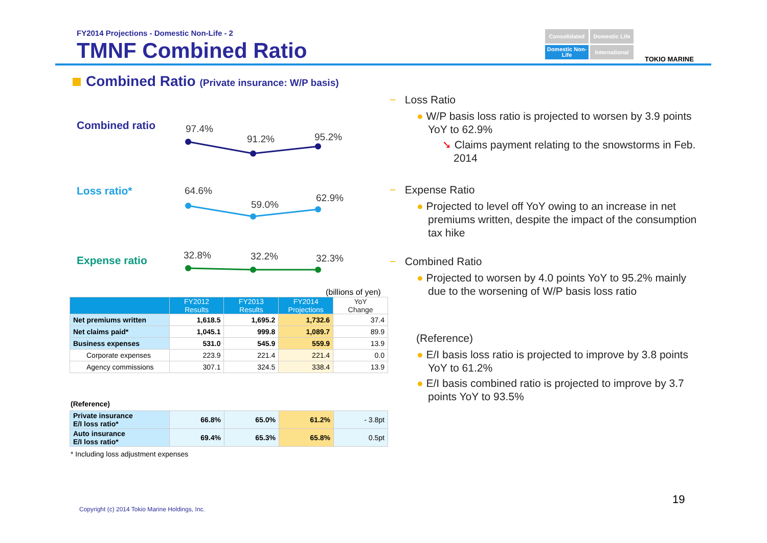FY2014 Projections - Domestic Non-Life - 2
TMNF Combined Ratio
Consolidated
Domestic Life
Domestic Non-Life
International
TOKIO MARINE
Combined Ratio (Private insurance: W/P basis)
Combined ratio 97.4%
91.2% 95.2%
Loss ratio* 64.6%
59.0%
62.9%
Expense ratio 32.8% 32.2% 32.3%
(billions of yen)
| | FY2012 Results | FY2013 Results | FY2014 Projections | YoY Change |
| --- | --- | --- | --- | --- |
| Net premiums written | 1,618.5 | 1,695.2 | 1,732.6 | 37.4 |
| Net claims paid* | 1,045.1 | 999.8 | 1,089.7 | 89.9 |
| Business expenses | 531.0 | 545.9 | 559.9 | 13.9 |
| Corporate expenses | 223.9 | 221.4 | 221.4 | 0.0 |
| Agency commissions | 307.1 | 324.5 | 338.4 | 13.9 |
(Reference)
| Private insurance E/I loss ratio* | 66.8% | 65.0% | 61.2% | - 3.8pt |
| Auto insurance E/I loss ratio* | 69.4% | 65.3% | 65.8% | 0.5pt |
* Including loss adjustment expenses
− Loss Ratio
● W/P basis loss ratio is projected to worsen by 3.9 points YoY to 62.9%
➘ Claims payment relating to the snowstorms in Feb. 2014
− Expense Ratio
● Projected to level off YoY owing to an increase in net premiums written, despite the impact of the consumption tax hike
− Combined Ratio
● Projected to worsen by 4.0 points YoY to 95.2% mainly due to the worsening of W/P basis loss ratio
(Reference)
● E/I basis loss ratio is projected to improve by 3.8 points YoY to 61.2%
● E/I basis combined ratio is projected to improve by 3.7 points YoY to 93.5%
19
Copyright (c) 2014 Tokio Marine Holdings, Inc.